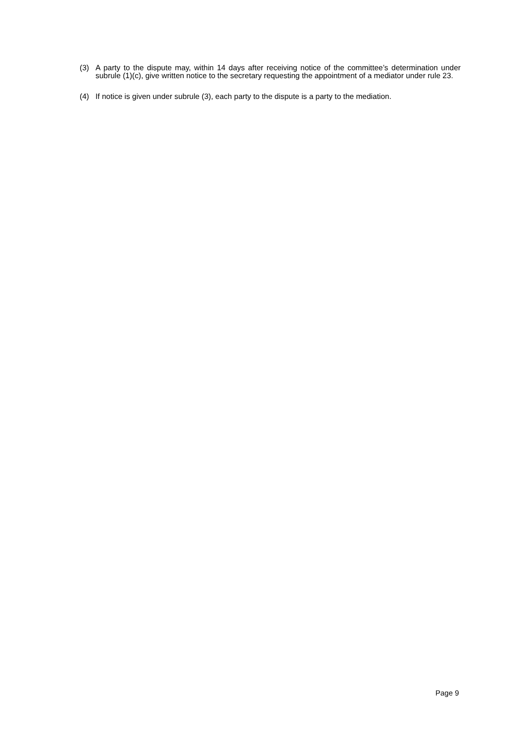(3) A party to the dispute may, within 14 days after receiving notice of the committee’s determination under subrule (1)(c), give written notice to the secretary requesting the appointment of a mediator under rule 23.
(4) If notice is given under subrule (3), each party to the dispute is a party to the mediation.
Page 9